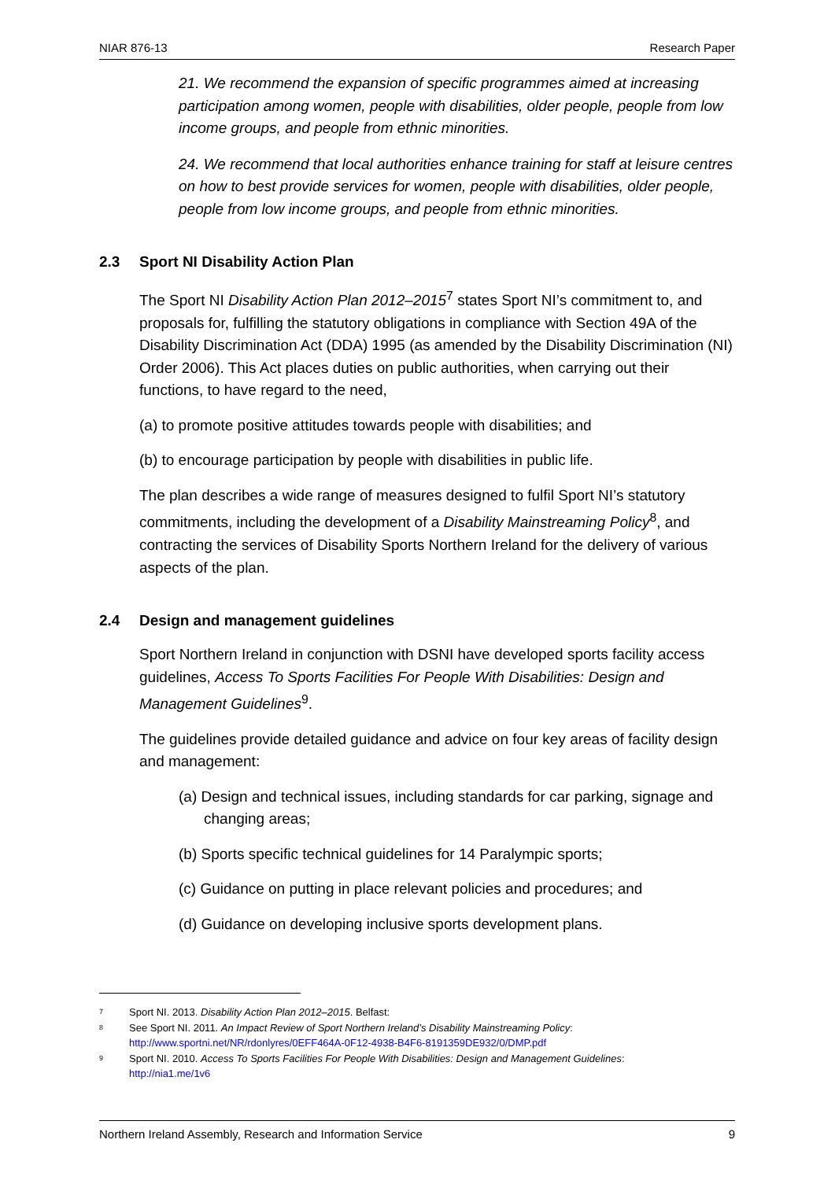NIAR 876-13 Research Paper
21. We recommend the expansion of specific programmes aimed at increasing participation among women, people with disabilities, older people, people from low income groups, and people from ethnic minorities.
24. We recommend that local authorities enhance training for staff at leisure centres on how to best provide services for women, people with disabilities, older people, people from low income groups, and people from ethnic minorities.
2.3 Sport NI Disability Action Plan
The Sport NI Disability Action Plan 2012–2015<sup>7</sup> states Sport NI’s commitment to, and proposals for, fulfilling the statutory obligations in compliance with Section 49A of the Disability Discrimination Act (DDA) 1995 (as amended by the Disability Discrimination (NI) Order 2006). This Act places duties on public authorities, when carrying out their functions, to have regard to the need,
(a) to promote positive attitudes towards people with disabilities; and
(b) to encourage participation by people with disabilities in public life.
The plan describes a wide range of measures designed to fulfil Sport NI’s statutory commitments, including the development of a Disability Mainstreaming Policy<sup>8</sup>, and contracting the services of Disability Sports Northern Ireland for the delivery of various aspects of the plan.
2.4 Design and management guidelines
Sport Northern Ireland in conjunction with DSNI have developed sports facility access guidelines, Access To Sports Facilities For People With Disabilities: Design and Management Guidelines<sup>9</sup>.
The guidelines provide detailed guidance and advice on four key areas of facility design and management:
(a) Design and technical issues, including standards for car parking, signage and changing areas;
(b) Sports specific technical guidelines for 14 Paralympic sports;
(c) Guidance on putting in place relevant policies and procedures; and
(d) Guidance on developing inclusive sports development plans.
<sup>7</sup>
Sport NI. 2013. Disability Action Plan 2012–2015. Belfast:
<sup>8</sup>
See Sport NI. 2011. An Impact Review of Sport Northern Ireland’s Disability Mainstreaming Policy:
http://www.sportni.net/NR/rdonlyres/0EFF464A-0F12-4938-B4F6-8191359DE932/0/DMP.pdf
<sup>9</sup>
Sport NI. 2010. Access To Sports Facilities For People With Disabilities: Design and Management Guidelines:
http://nia1.me/1v6
Northern Ireland Assembly, Research and Information Service 9